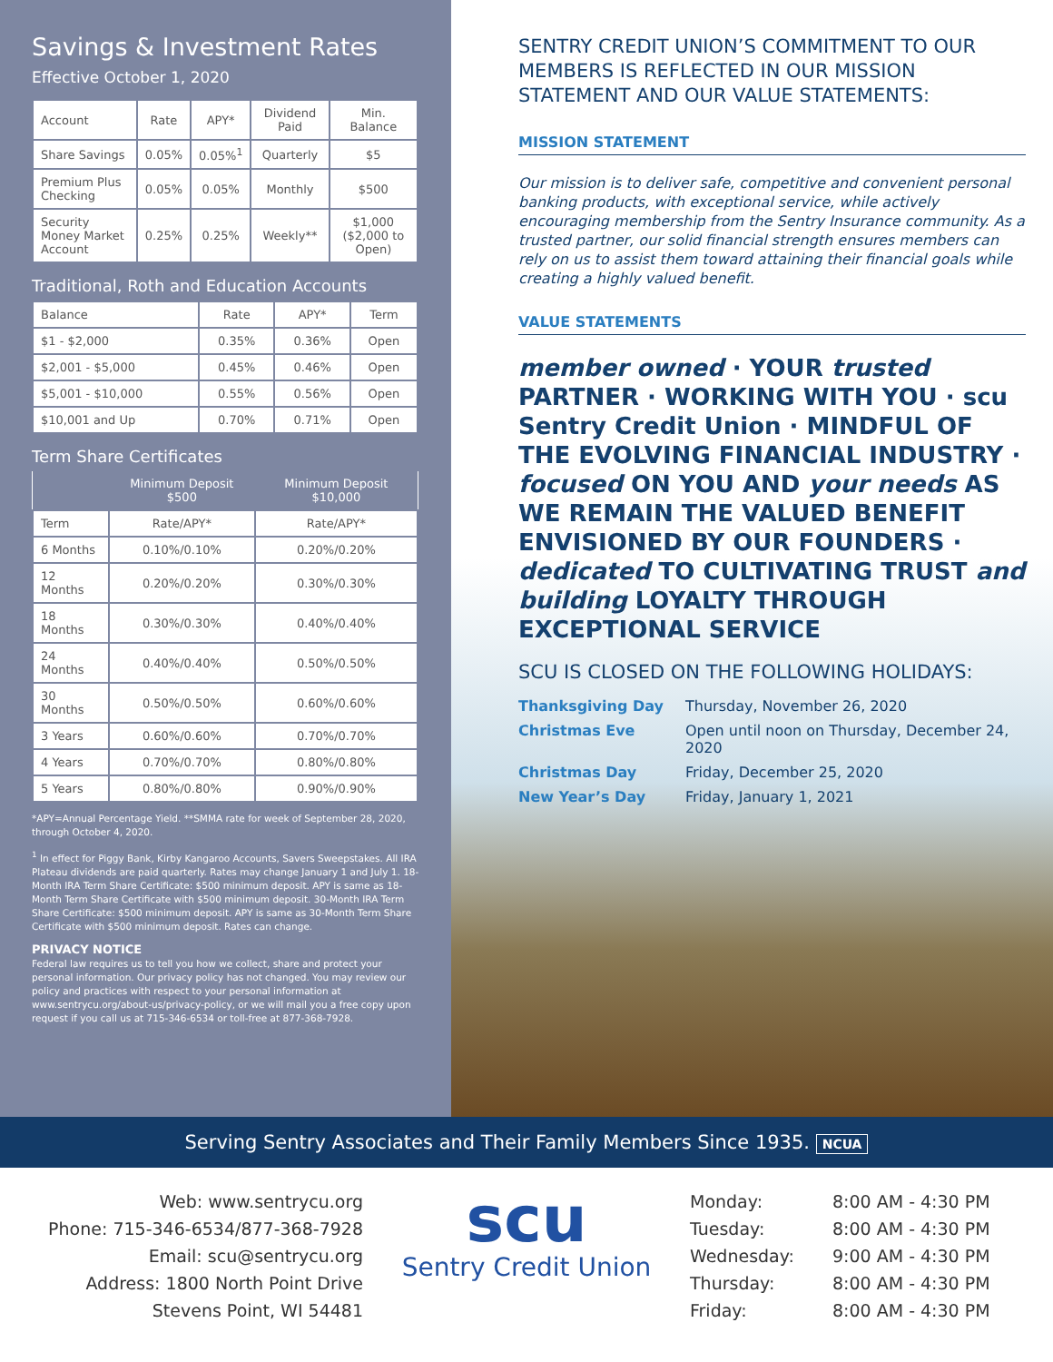Savings & Investment Rates
Effective October 1, 2020
| Account | Rate | APY* | Dividend Paid | Min. Balance |
| --- | --- | --- | --- | --- |
| Share Savings | 0.05% | 0.05%<sup>1</sup> | Quarterly | $5 |
| Premium Plus Checking | 0.05% | 0.05% | Monthly | $500 |
| Security Money Market Account | 0.25% | 0.25% | Weekly** | $1,000 ($2,000 to Open) |
Traditional, Roth and Education Accounts
| Balance | Rate | APY* | Term |
| --- | --- | --- | --- |
| $1 - $2,000 | 0.35% | 0.36% | Open |
| $2,001 - $5,000 | 0.45% | 0.46% | Open |
| $5,001 - $10,000 | 0.55% | 0.56% | Open |
| $10,001 and Up | 0.70% | 0.71% | Open |
Term Share Certificates
| | Minimum Deposit $500 | Minimum Deposit $10,000 |
| --- | --- | --- |
| Term | Rate/APY* | Rate/APY* |
| 6 Months | 0.10%/0.10% | 0.20%/0.20% |
| 12 Months | 0.20%/0.20% | 0.30%/0.30% |
| 18 Months | 0.30%/0.30% | 0.40%/0.40% |
| 24 Months | 0.40%/0.40% | 0.50%/0.50% |
| 30 Months | 0.50%/0.50% | 0.60%/0.60% |
| 3 Years | 0.60%/0.60% | 0.70%/0.70% |
| 4 Years | 0.70%/0.70% | 0.80%/0.80% |
| 5 Years | 0.80%/0.80% | 0.90%/0.90% |
*APY=Annual Percentage Yield. **SMMA rate for week of September 28, 2020, through October 4, 2020.
<sup>1</sup> In effect for Piggy Bank, Kirby Kangaroo Accounts, Savers Sweepstakes. All IRA Plateau dividends are paid quarterly. Rates may change January 1 and July 1. 18-Month IRA Term Share Certificate: $500 minimum deposit. APY is same as 18-Month Term Share Certificate with $500 minimum deposit. 30-Month IRA Term Share Certificate: $500 minimum deposit. APY is same as 30-Month Term Share Certificate with $500 minimum deposit. Rates can change.
PRIVACY NOTICE
Federal law requires us to tell you how we collect, share and protect your personal information. Our privacy policy has not changed. You may review our policy and practices with respect to your personal information at www.sentrycu.org/about-us/privacy-policy, or we will mail you a free copy upon request if you call us at 715-346-6534 or toll-free at 877-368-7928.
SENTRY CREDIT UNION’S COMMITMENT TO OUR MEMBERS IS REFLECTED IN OUR MISSION STATEMENT AND OUR VALUE STATEMENTS:
MISSION STATEMENT
Our mission is to deliver safe, competitive and convenient personal banking products, with exceptional service, while actively encouraging membership from the Sentry Insurance community. As a trusted partner, our solid financial strength ensures members can rely on us to assist them toward attaining their financial goals while creating a highly valued benefit.
VALUE STATEMENTS
member owned · YOUR trusted PARTNER · WORKING WITH YOU · scu Sentry Credit Union · MINDFUL OF THE EVOLVING FINANCIAL INDUSTRY · focused ON YOU AND your needs AS WE REMAIN THE VALUED BENEFIT ENVISIONED BY OUR FOUNDERS · dedicated TO CULTIVATING TRUST and building LOYALTY THROUGH EXCEPTIONAL SERVICE
SCU IS CLOSED ON THE FOLLOWING HOLIDAYS:
Thanksgiving Day Thursday, November 26, 2020 Christmas Eve Open until noon on Thursday, December 24, 2020 Christmas Day Friday, December 25, 2020 New Year’s Day Friday, January 1, 2021
Serving Sentry Associates and Their Family Members Since 1935. NCUA
Web: www.sentrycu.org
Phone: 715-346-6534/877-368-7928
Email: scu@sentrycu.org
Address: 1800 North Point Drive
Stevens Point, WI 54481
scu
Sentry Credit Union
Monday: 8:00 AM - 4:30 PM Tuesday: 8:00 AM - 4:30 PM Wednesday: 9:00 AM - 4:30 PM Thursday: 8:00 AM - 4:30 PM Friday: 8:00 AM - 4:30 PM